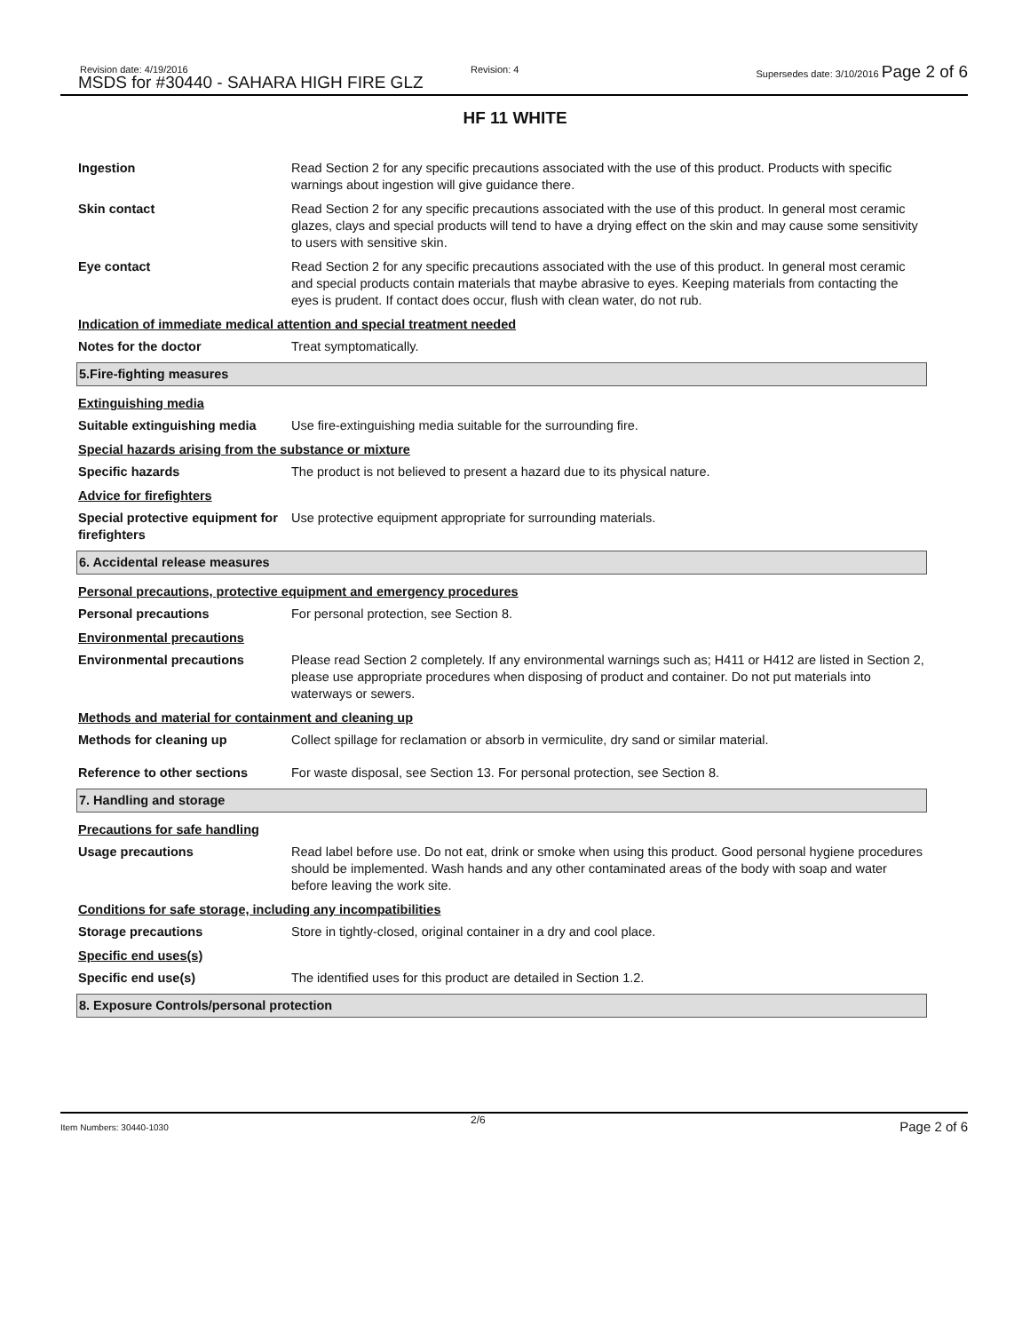Revision date: 4/19/2016
MSDS for #30440 - SAHARA HIGH FIRE GLZ
Revision: 4 Supersedes date: 3/10/2016 Page 2 of 6
HF 11 WHITE
Ingestion Read Section 2 for any specific precautions associated with the use of this product. Products with specific warnings about ingestion will give guidance there.
Skin contact Read Section 2 for any specific precautions associated with the use of this product. In general most ceramic glazes, clays and special products will tend to have a drying effect on the skin and may cause some sensitivity to users with sensitive skin.
Eye contact Read Section 2 for any specific precautions associated with the use of this product. In general most ceramic and special products contain materials that maybe abrasive to eyes. Keeping materials from contacting the eyes is prudent. If contact does occur, flush with clean water, do not rub.
Indication of immediate medical attention and special treatment needed
Notes for the doctor Treat symptomatically.
5.Fire-fighting measures
Extinguishing media
Suitable extinguishing media
Use fire-extinguishing media suitable for the surrounding fire.
Special hazards arising from the substance or mixture
Specific hazards The product is not believed to present a hazard due to its physical nature.
Advice for firefighters
Special protective equipment for firefighters
Use protective equipment appropriate for surrounding materials.
6. Accidental release measures
Personal precautions, protective equipment and emergency procedures
Personal precautions For personal protection, see Section 8.
Environmental precautions
Environmental precautions Please read Section 2 completely. If any environmental warnings such as; H411 or H412 are listed in Section 2, please use appropriate procedures when disposing of product and container. Do not put materials into waterways or sewers.
Methods and material for containment and cleaning up
Methods for cleaning up Collect spillage for reclamation or absorb in vermiculite, dry sand or similar material.
Reference to other sections For waste disposal, see Section 13. For personal protection, see Section 8.
7. Handling and storage
Precautions for safe handling
Usage precautions Read label before use. Do not eat, drink or smoke when using this product. Good personal hygiene procedures should be implemented. Wash hands and any other contaminated areas of the body with soap and water before leaving the work site.
Conditions for safe storage, including any incompatibilities
Storage precautions Store in tightly-closed, original container in a dry and cool place.
Specific end uses(s)
Specific end use(s) The identified uses for this product are detailed in Section 1.2.
8. Exposure Controls/personal protection
Item Numbers: 30440-1030
2/6 Page 2 of 6